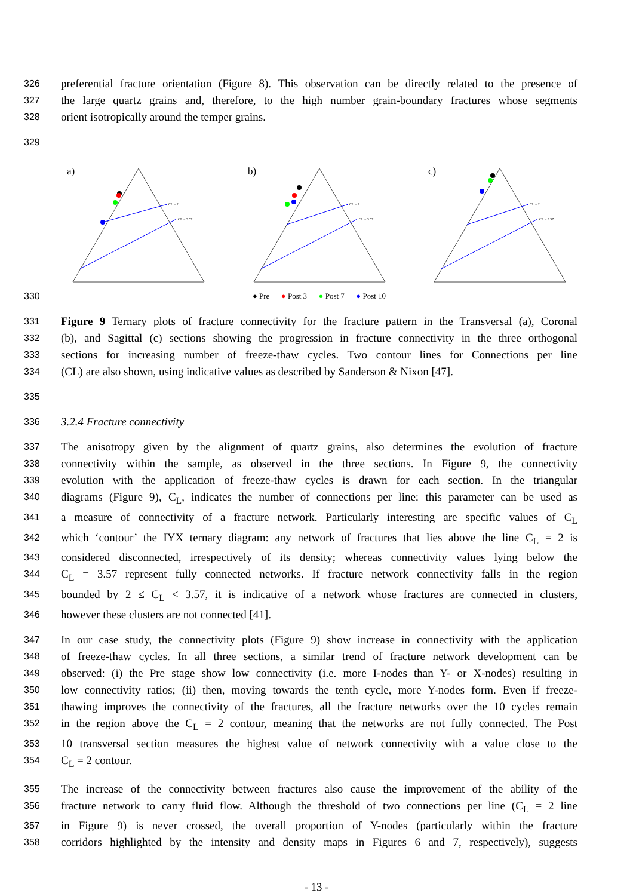326 preferential fracture orientation (Figure 8). This observation can be directly related to the presence of
327 the large quartz grains and, therefore, to the high number grain-boundary fractures whose segments
328 orient isotropically around the temper grains.
329
330
a)
CL = 2
CL = 3.57
b)
CL = 2
CL = 3.57
c)
CL = 2
CL = 3.57
● Pre ● Post 3 ● Post 7 ● Post 10
331 Figure 9 Ternary plots of fracture connectivity for the fracture pattern in the Transversal (a), Coronal
332 (b), and Sagittal (c) sections showing the progression in fracture connectivity in the three orthogonal
333 sections for increasing number of freeze-thaw cycles. Two contour lines for Connections per line
334 (CL) are also shown, using indicative values as described by Sanderson & Nixon [47].
335
336 3.2.4 Fracture connectivity
337 The anisotropy given by the alignment of quartz grains, also determines the evolution of fracture
338 connectivity within the sample, as observed in the three sections. In Figure 9, the connectivity
339 evolution with the application of freeze-thaw cycles is drawn for each section. In the triangular
340 diagrams (Figure 9), C<sub>L</sub>, indicates the number of connections per line: this parameter can be used as
341 a measure of connectivity of a fracture network. Particularly interesting are specific values of C<sub>L</sub>
342 which ‘contour’ the IYX ternary diagram: any network of fractures that lies above the line C<sub>L</sub> = 2 is
343 considered disconnected, irrespectively of its density; whereas connectivity values lying below the
344 C<sub>L</sub> = 3.57 represent fully connected networks. If fracture network connectivity falls in the region
345 bounded by 2 ≤ C<sub>L</sub> < 3.57, it is indicative of a network whose fractures are connected in clusters,
346 however these clusters are not connected [41].
347 In our case study, the connectivity plots (Figure 9) show increase in connectivity with the application
348 of freeze-thaw cycles. In all three sections, a similar trend of fracture network development can be
349 observed: (i) the Pre stage show low connectivity (i.e. more I-nodes than Y- or X-nodes) resulting in
350 low connectivity ratios; (ii) then, moving towards the tenth cycle, more Y-nodes form. Even if freeze-
351 thawing improves the connectivity of the fractures, all the fracture networks over the 10 cycles remain
352 in the region above the C<sub>L</sub> = 2 contour, meaning that the networks are not fully connected. The Post
353 10 transversal section measures the highest value of network connectivity with a value close to the
354 C<sub>L</sub> = 2 contour.
355 The increase of the connectivity between fractures also cause the improvement of the ability of the
356 fracture network to carry fluid flow. Although the threshold of two connections per line (C<sub>L</sub> = 2 line
357 in Figure 9) is never crossed, the overall proportion of Y-nodes (particularly within the fracture
358 corridors highlighted by the intensity and density maps in Figures 6 and 7, respectively), suggests
- 13 -